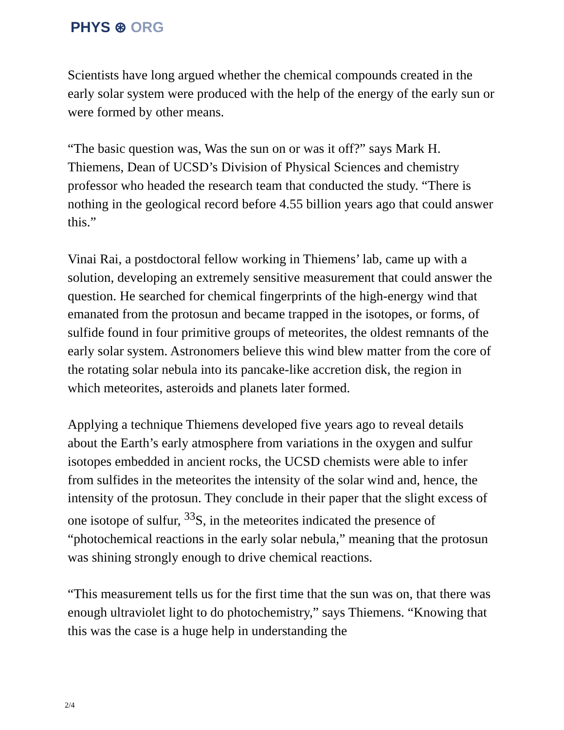PHYS ⊛ ORG
Scientists have long argued whether the chemical compounds created in the early solar system were produced with the help of the energy of the early sun or were formed by other means.
“The basic question was, Was the sun on or was it off?” says Mark H. Thiemens, Dean of UCSD’s Division of Physical Sciences and chemistry professor who headed the research team that conducted the study. “There is nothing in the geological record before 4.55 billion years ago that could answer this.”
Vinai Rai, a postdoctoral fellow working in Thiemens’ lab, came up with a solution, developing an extremely sensitive measurement that could answer the question. He searched for chemical fingerprints of the high-energy wind that emanated from the protosun and became trapped in the isotopes, or forms, of sulfide found in four primitive groups of meteorites, the oldest remnants of the early solar system. Astronomers believe this wind blew matter from the core of the rotating solar nebula into its pancake-like accretion disk, the region in which meteorites, asteroids and planets later formed.
Applying a technique Thiemens developed five years ago to reveal details about the Earth’s early atmosphere from variations in the oxygen and sulfur isotopes embedded in ancient rocks, the UCSD chemists were able to infer from sulfides in the meteorites the intensity of the solar wind and, hence, the intensity of the protosun. They conclude in their paper that the slight excess of one isotope of sulfur, <sup>33</sup>S, in the meteorites indicated the presence of “photochemical reactions in the early solar nebula,” meaning that the protosun was shining strongly enough to drive chemical reactions.
“This measurement tells us for the first time that the sun was on, that there was enough ultraviolet light to do photochemistry,” says Thiemens. “Knowing that this was the case is a huge help in understanding the
2/4